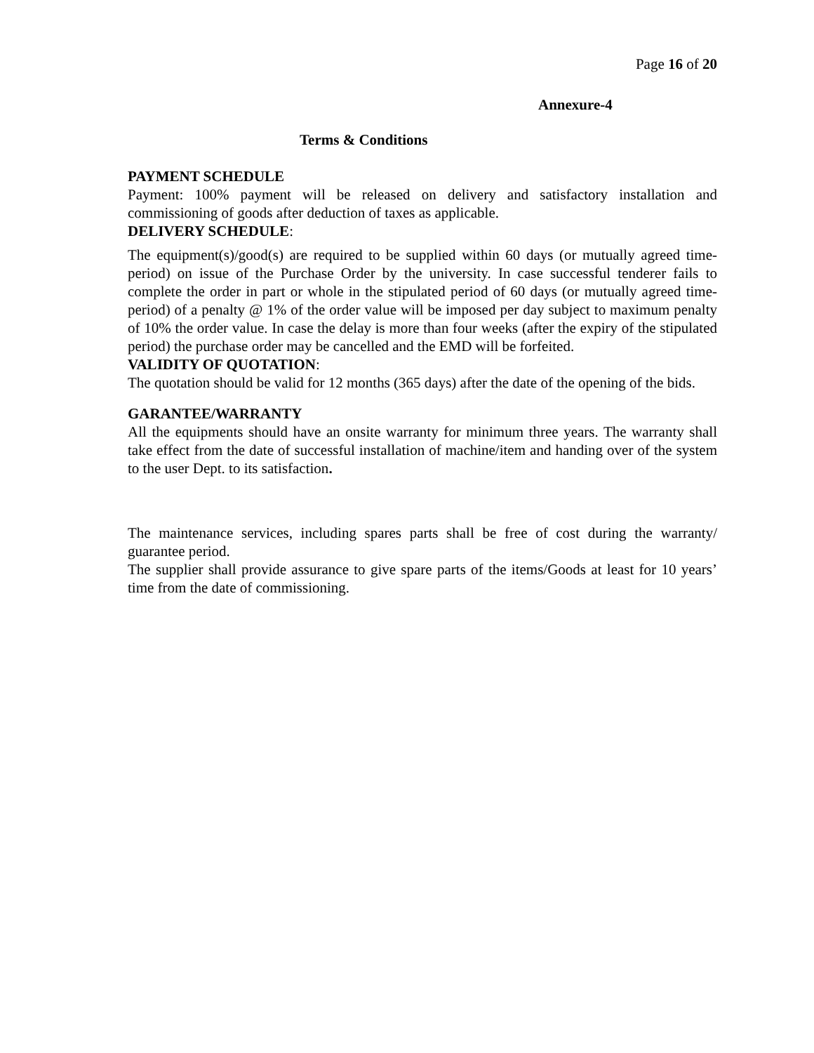Page 16 of 20
Annexure-4
Terms & Conditions
PAYMENT SCHEDULE
Payment: 100% payment will be released on delivery and satisfactory installation and commissioning of goods after deduction of taxes as applicable.
DELIVERY SCHEDULE:
The equipment(s)/good(s) are required to be supplied within 60 days (or mutually agreed time- period) on issue of the Purchase Order by the university. In case successful tenderer fails to complete the order in part or whole in the stipulated period of 60 days (or mutually agreed time-period) of a penalty @ 1% of the order value will be imposed per day subject to maximum penalty of 10% the order value. In case the delay is more than four weeks (after the expiry of the stipulated period) the purchase order may be cancelled and the EMD will be forfeited.
VALIDITY OF QUOTATION:
The quotation should be valid for 12 months (365 days) after the date of the opening of the bids.
GARANTEE/WARRANTY
All the equipments should have an onsite warranty for minimum three years. The warranty shall take effect from the date of successful installation of machine/item and handing over of the system to the user Dept. to its satisfaction.
The maintenance services, including spares parts shall be free of cost during the warranty/ guarantee period.
The supplier shall provide assurance to give spare parts of the items/Goods at least for 10 years’ time from the date of commissioning.